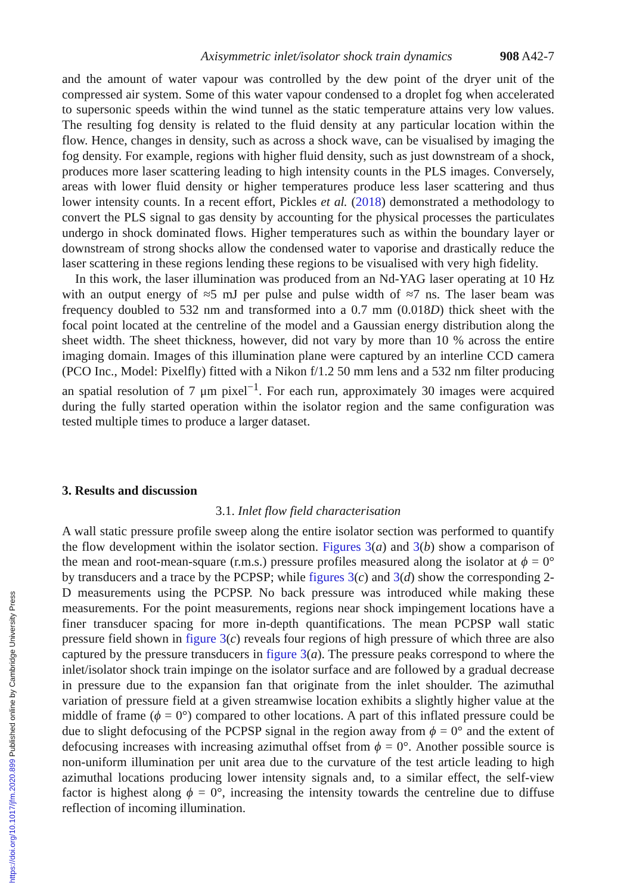Axisymmetric inlet/isolator shock train dynamics 908 A42-7
and the amount of water vapour was controlled by the dew point of the dryer unit of the compressed air system. Some of this water vapour condensed to a droplet fog when accelerated to supersonic speeds within the wind tunnel as the static temperature attains very low values. The resulting fog density is related to the fluid density at any particular location within the flow. Hence, changes in density, such as across a shock wave, can be visualised by imaging the fog density. For example, regions with higher fluid density, such as just downstream of a shock, produces more laser scattering leading to high intensity counts in the PLS images. Conversely, areas with lower fluid density or higher temperatures produce less laser scattering and thus lower intensity counts. In a recent effort, Pickles et al. (2018) demonstrated a methodology to convert the PLS signal to gas density by accounting for the physical processes the particulates undergo in shock dominated flows. Higher temperatures such as within the boundary layer or downstream of strong shocks allow the condensed water to vaporise and drastically reduce the laser scattering in these regions lending these regions to be visualised with very high fidelity.
In this work, the laser illumination was produced from an Nd-YAG laser operating at 10 Hz with an output energy of ≈5 mJ per pulse and pulse width of ≈7 ns. The laser beam was frequency doubled to 532 nm and transformed into a 0.7 mm (0.018D) thick sheet with the focal point located at the centreline of the model and a Gaussian energy distribution along the sheet width. The sheet thickness, however, did not vary by more than 10 % across the entire imaging domain. Images of this illumination plane were captured by an interline CCD camera (PCO Inc., Model: Pixelfly) fitted with a Nikon f/1.2 50 mm lens and a 532 nm filter producing an spatial resolution of 7 μm pixel<sup>−1</sup>. For each run, approximately 30 images were acquired during the fully started operation within the isolator region and the same configuration was tested multiple times to produce a larger dataset.
3. Results and discussion
3.1. Inlet flow field characterisation
A wall static pressure profile sweep along the entire isolator section was performed to quantify the flow development within the isolator section. Figures 3(a) and 3(b) show a comparison of the mean and root-mean-square (r.m.s.) pressure profiles measured along the isolator at ϕ = 0° by transducers and a trace by the PCPSP; while figures 3(c) and 3(d) show the corresponding 2-D measurements using the PCPSP. No back pressure was introduced while making these measurements. For the point measurements, regions near shock impingement locations have a finer transducer spacing for more in-depth quantifications. The mean PCPSP wall static pressure field shown in figure 3(c) reveals four regions of high pressure of which three are also captured by the pressure transducers in figure 3(a). The pressure peaks correspond to where the inlet/isolator shock train impinge on the isolator surface and are followed by a gradual decrease in pressure due to the expansion fan that originate from the inlet shoulder. The azimuthal variation of pressure field at a given streamwise location exhibits a slightly higher value at the middle of frame (ϕ = 0°) compared to other locations. A part of this inflated pressure could be due to slight defocusing of the PCPSP signal in the region away from ϕ = 0° and the extent of defocusing increases with increasing azimuthal offset from ϕ = 0°. Another possible source is non-uniform illumination per unit area due to the curvature of the test article leading to high azimuthal locations producing lower intensity signals and, to a similar effect, the self-view factor is highest along ϕ = 0°, increasing the intensity towards the centreline due to diffuse reflection of incoming illumination.
https://doi.org/10.1017/jfm.2020.899 Published online by Cambridge University Press